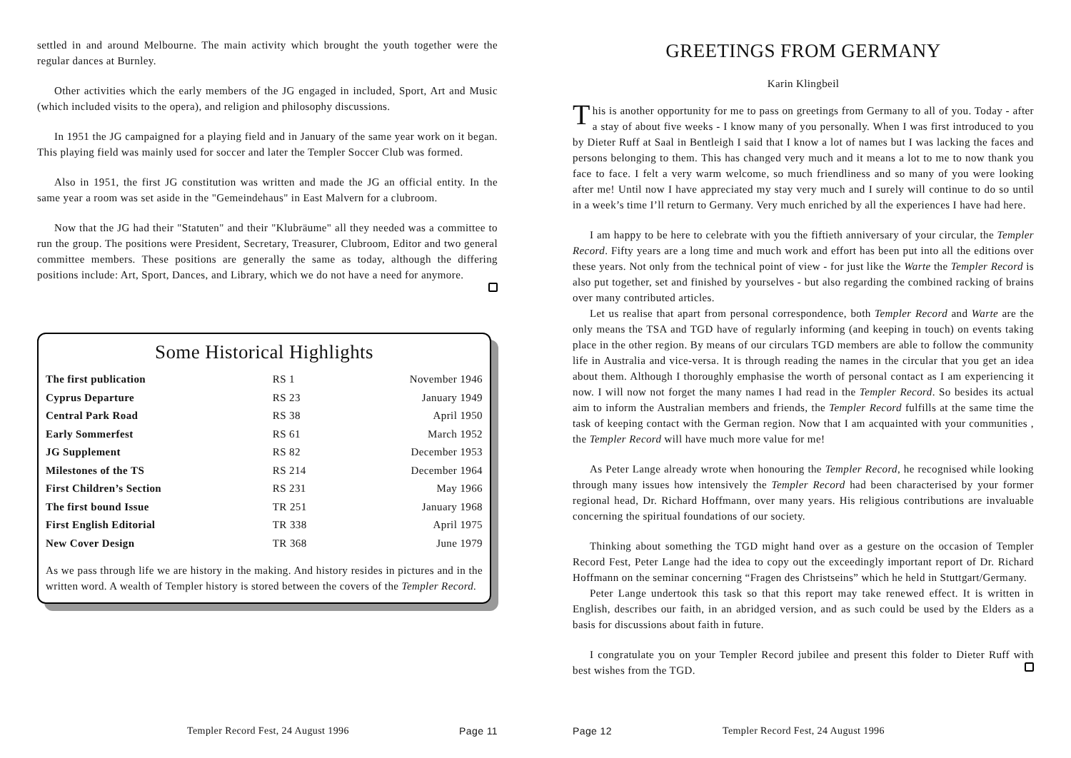settled in and around Melbourne. The main activity which brought the youth together were the regular dances at Burnley.
Other activities which the early members of the JG engaged in included, Sport, Art and Music (which included visits to the opera), and religion and philosophy discussions.
In 1951 the JG campaigned for a playing field and in January of the same year work on it began. This playing field was mainly used for soccer and later the Templer Soccer Club was formed.
Also in 1951, the first JG constitution was written and made the JG an official entity. In the same year a room was set aside in the "Gemeindehaus" in East Malvern for a clubroom.
Now that the JG had their "Statuten" and their "Klubräume" all they needed was a committee to run the group. The positions were President, Secretary, Treasurer, Clubroom, Editor and two general committee members. These positions are generally the same as today, although the differing positions include: Art, Sport, Dances, and Library, which we do not have a need for anymore.
Some Historical Highlights
| The first publication | RS 1 | November 1946 |
| Cyprus Departure | RS 23 | January 1949 |
| Central Park Road | RS 38 | April 1950 |
| Early Sommerfest | RS 61 | March 1952 |
| JG Supplement | RS 82 | December 1953 |
| Milestones of the TS | RS 214 | December 1964 |
| First Children’s Section | RS 231 | May 1966 |
| The first bound Issue | TR 251 | January 1968 |
| First English Editorial | TR 338 | April 1975 |
| New Cover Design | TR 368 | June 1979 |
As we pass through life we are history in the making. And history resides in pictures and in the written word. A wealth of Templer history is stored between the covers of the Templer Record.
Templer Record Fest, 24 August 1996 Page 11
GREETINGS FROM GERMANY
Karin Klingbeil
This is another opportunity for me to pass on greetings from Germany to all of you. Today - after a stay of about five weeks - I know many of you personally. When I was first introduced to you by Dieter Ruff at Saal in Bentleigh I said that I know a lot of names but I was lacking the faces and persons belonging to them. This has changed very much and it means a lot to me to now thank you face to face. I felt a very warm welcome, so much friendliness and so many of you were looking after me! Until now I have appreciated my stay very much and I surely will continue to do so until in a week’s time I’ll return to Germany. Very much enriched by all the experiences I have had here.
I am happy to be here to celebrate with you the fiftieth anniversary of your circular, the Templer Record. Fifty years are a long time and much work and effort has been put into all the editions over these years. Not only from the technical point of view - for just like the Warte the Templer Record is also put together, set and finished by yourselves - but also regarding the combined racking of brains over many contributed articles.
Let us realise that apart from personal correspondence, both Templer Record and Warte are the only means the TSA and TGD have of regularly informing (and keeping in touch) on events taking place in the other region. By means of our circulars TGD members are able to follow the community life in Australia and vice-versa. It is through reading the names in the circular that you get an idea about them. Although I thoroughly emphasise the worth of personal contact as I am experiencing it now. I will now not forget the many names I had read in the Templer Record. So besides its actual aim to inform the Australian members and friends, the Templer Record fulfills at the same time the task of keeping contact with the German region. Now that I am acquainted with your communities , the Templer Record will have much more value for me!
As Peter Lange already wrote when honouring the Templer Record, he recognised while looking through many issues how intensively the Templer Record had been characterised by your former regional head, Dr. Richard Hoffmann, over many years. His religious contributions are invaluable concerning the spiritual foundations of our society.
Thinking about something the TGD might hand over as a gesture on the occasion of Templer Record Fest, Peter Lange had the idea to copy out the exceedingly important report of Dr. Richard Hoffmann on the seminar concerning “Fragen des Christseins” which he held in Stuttgart/Germany.
Peter Lange undertook this task so that this report may take renewed effect. It is written in English, describes our faith, in an abridged version, and as such could be used by the Elders as a basis for discussions about faith in future.
I congratulate you on your Templer Record jubilee and present this folder to Dieter Ruff with best wishes from the TGD.
Page 12 Templer Record Fest, 24 August 1996